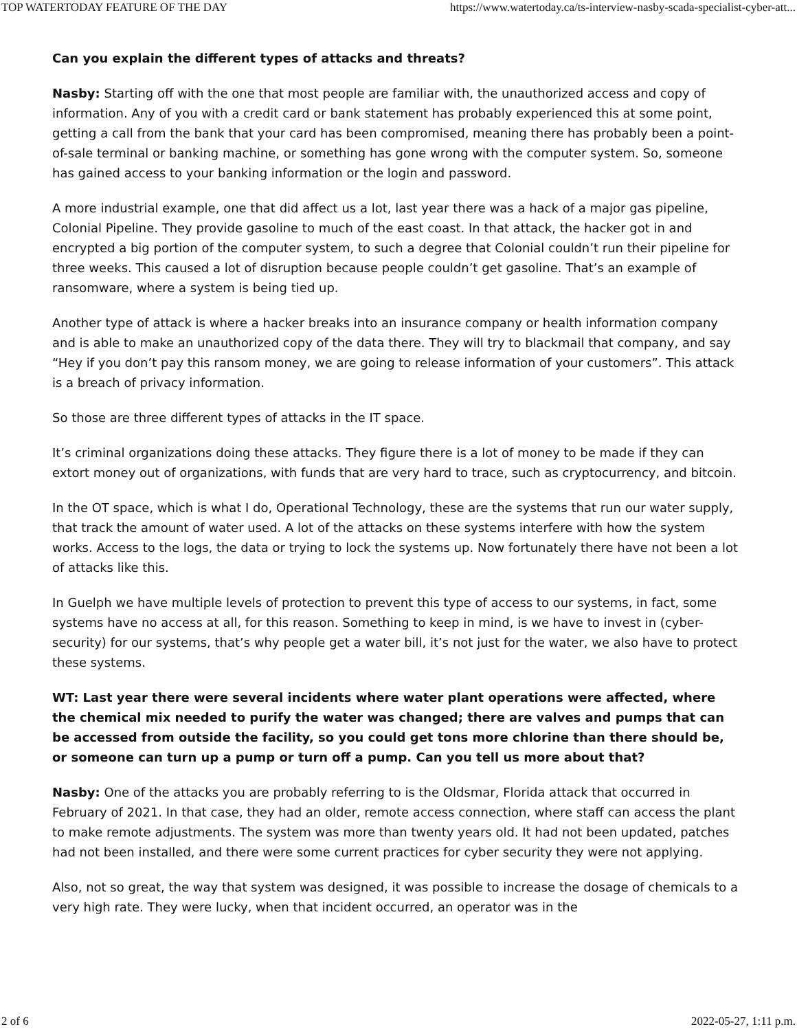TOP WATERTODAY FEATURE OF THE DAY https://www.watertoday.ca/ts-interview-nasby-scada-specialist-cyber-att...
Can you explain the different types of attacks and threats?
Nasby: Starting off with the one that most people are familiar with, the unauthorized access and copy of information. Any of you with a credit card or bank statement has probably experienced this at some point, getting a call from the bank that your card has been compromised, meaning there has probably been a point-of-sale terminal or banking machine, or something has gone wrong with the computer system. So, someone has gained access to your banking information or the login and password.
A more industrial example, one that did affect us a lot, last year there was a hack of a major gas pipeline, Colonial Pipeline. They provide gasoline to much of the east coast. In that attack, the hacker got in and encrypted a big portion of the computer system, to such a degree that Colonial couldn’t run their pipeline for three weeks. This caused a lot of disruption because people couldn’t get gasoline. That’s an example of ransomware, where a system is being tied up.
Another type of attack is where a hacker breaks into an insurance company or health information company and is able to make an unauthorized copy of the data there. They will try to blackmail that company, and say “Hey if you don’t pay this ransom money, we are going to release information of your customers”. This attack is a breach of privacy information.
So those are three different types of attacks in the IT space.
It’s criminal organizations doing these attacks. They figure there is a lot of money to be made if they can extort money out of organizations, with funds that are very hard to trace, such as cryptocurrency, and bitcoin.
In the OT space, which is what I do, Operational Technology, these are the systems that run our water supply, that track the amount of water used. A lot of the attacks on these systems interfere with how the system works. Access to the logs, the data or trying to lock the systems up. Now fortunately there have not been a lot of attacks like this.
In Guelph we have multiple levels of protection to prevent this type of access to our systems, in fact, some systems have no access at all, for this reason. Something to keep in mind, is we have to invest in (cyber-security) for our systems, that’s why people get a water bill, it’s not just for the water, we also have to protect these systems.
WT: Last year there were several incidents where water plant operations were affected, where the chemical mix needed to purify the water was changed; there are valves and pumps that can be accessed from outside the facility, so you could get tons more chlorine than there should be, or someone can turn up a pump or turn off a pump. Can you tell us more about that?
Nasby: One of the attacks you are probably referring to is the Oldsmar, Florida attack that occurred in February of 2021. In that case, they had an older, remote access connection, where staff can access the plant to make remote adjustments. The system was more than twenty years old. It had not been updated, patches had not been installed, and there were some current practices for cyber security they were not applying.
Also, not so great, the way that system was designed, it was possible to increase the dosage of chemicals to a very high rate. They were lucky, when that incident occurred, an operator was in the
2 of 6 2022-05-27, 1:11 p.m.